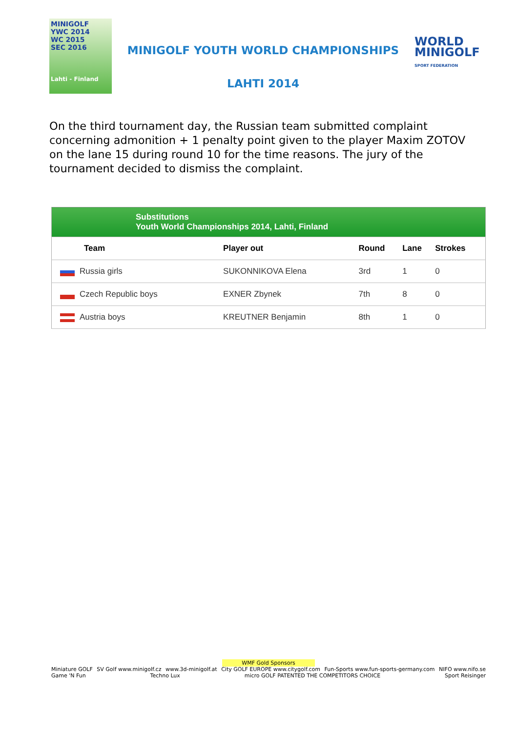MINIGOLF
YWC 2014
WC 2015
SEC 2016
Lahti - Finland
MINIGOLF YOUTH WORLD CHAMPIONSHIPS
LAHTI 2014
WORLD
MINIGOLF
SPORT FEDERATION
On the third tournament day, the Russian team submitted complaint concerning admonition + 1 penalty point given to the player Maxim ZOTOV on the lane 15 during round 10 for the time reasons. The jury of the tournament decided to dismiss the complaint.
| Substitutions Youth World Championships 2014, Lahti, Finland | | | | |
| Team | Player out | Round | Lane | Strokes |
| Russia girls | SUKONNIKOVA Elena | 3rd | 1 | 0 |
| Czech Republic boys | EXNER Zbynek | 7th | 8 | 0 |
| Austria boys | KREUTNER Benjamin | 8th | 1 | 0 |
WMF Gold Sponsors
Miniature GOLF SV Golf www.minigolf.cz www.3d-minigolf.at City GOLF EUROPE www.citygolf.com Fun-Sports www.fun-sports-germany.com NIFO www.nifo.se Game 'N Fun Techno Lux micro GOLF PATENTED THE COMPETITORS CHOICE Sport Reisinger